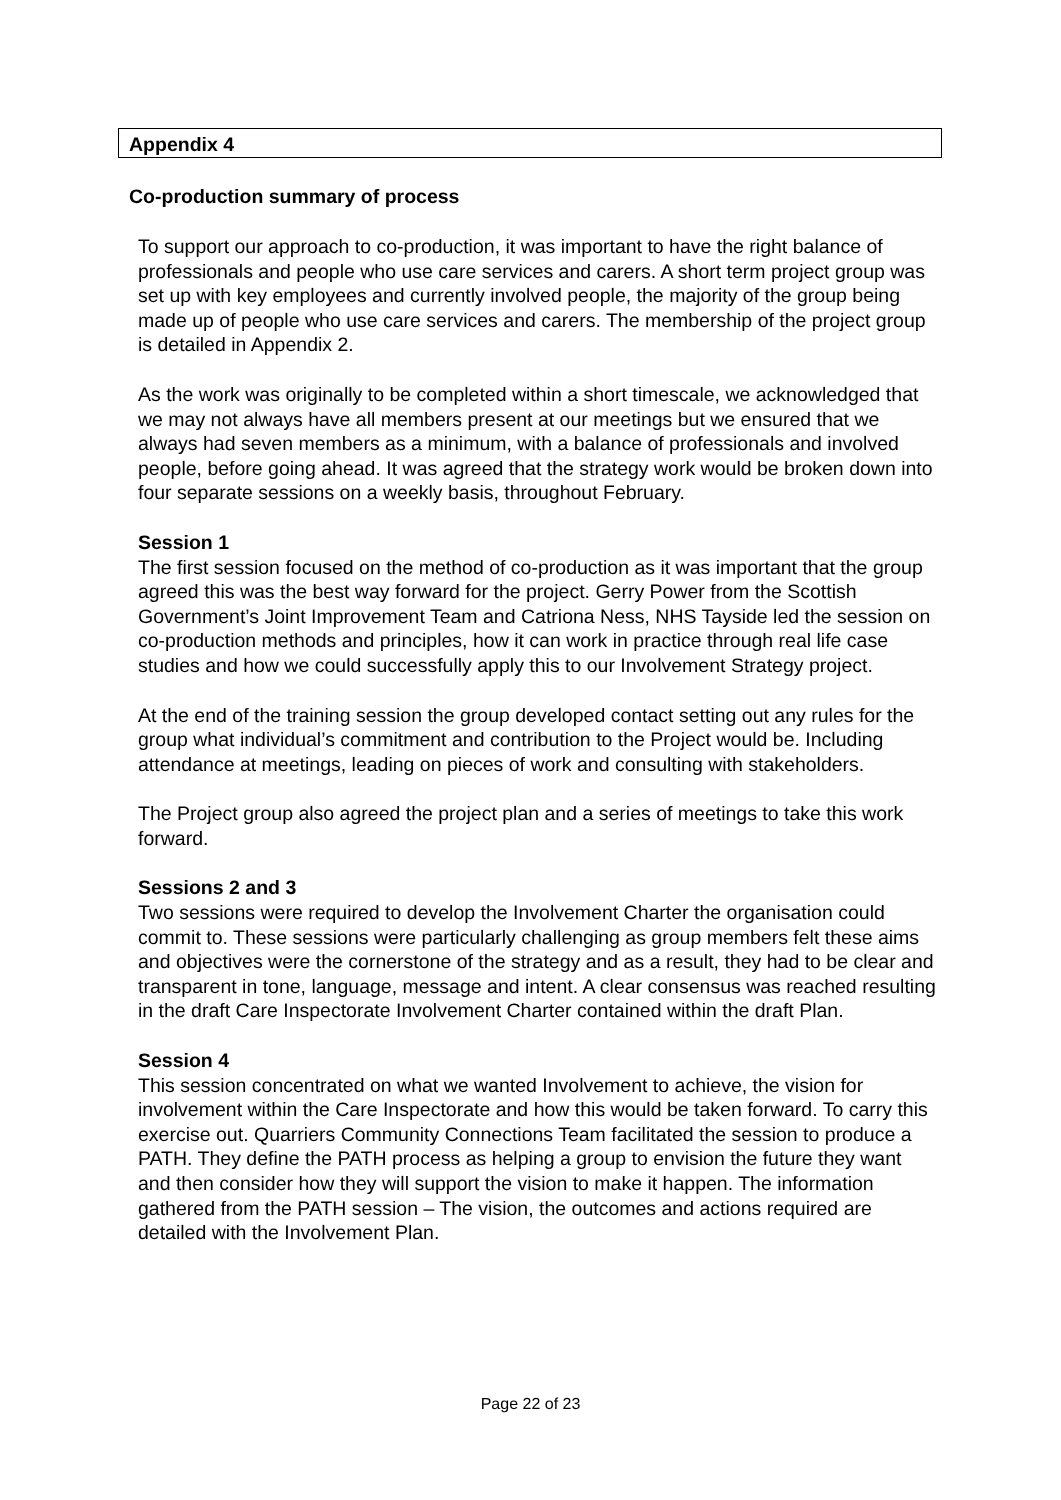Appendix 4
Co-production summary of process
To support our approach to co-production, it was important to have the right balance of professionals and people who use care services and carers. A short term project group was set up with key employees and currently involved people, the majority of the group being made up of people who use care services and carers. The membership of the project group is detailed in Appendix 2.
As the work was originally to be completed within a short timescale, we acknowledged that we may not always have all members present at our meetings but we ensured that we always had seven members as a minimum, with a balance of professionals and involved people, before going ahead. It was agreed that the strategy work would be broken down into four separate sessions on a weekly basis, throughout February.
Session 1
The first session focused on the method of co-production as it was important that the group agreed this was the best way forward for the project. Gerry Power from the Scottish Government’s Joint Improvement Team and Catriona Ness, NHS Tayside led the session on co-production methods and principles, how it can work in practice through real life case studies and how we could successfully apply this to our Involvement Strategy project.
At the end of the training session the group developed contact setting out any rules for the group what individual’s commitment and contribution to the Project would be. Including attendance at meetings, leading on pieces of work and consulting with stakeholders.
The Project group also agreed the project plan and a series of meetings to take this work forward.
Sessions 2 and 3
Two sessions were required to develop the Involvement Charter the organisation could commit to. These sessions were particularly challenging as group members felt these aims and objectives were the cornerstone of the strategy and as a result, they had to be clear and transparent in tone, language, message and intent. A clear consensus was reached resulting in the draft Care Inspectorate Involvement Charter contained within the draft Plan.
Session 4
This session concentrated on what we wanted Involvement to achieve, the vision for involvement within the Care Inspectorate and how this would be taken forward. To carry this exercise out. Quarriers Community Connections Team facilitated the session to produce a PATH. They define the PATH process as helping a group to envision the future they want and then consider how they will support the vision to make it happen. The information gathered from the PATH session – The vision, the outcomes and actions required are detailed with the Involvement Plan.
Page 22 of 23